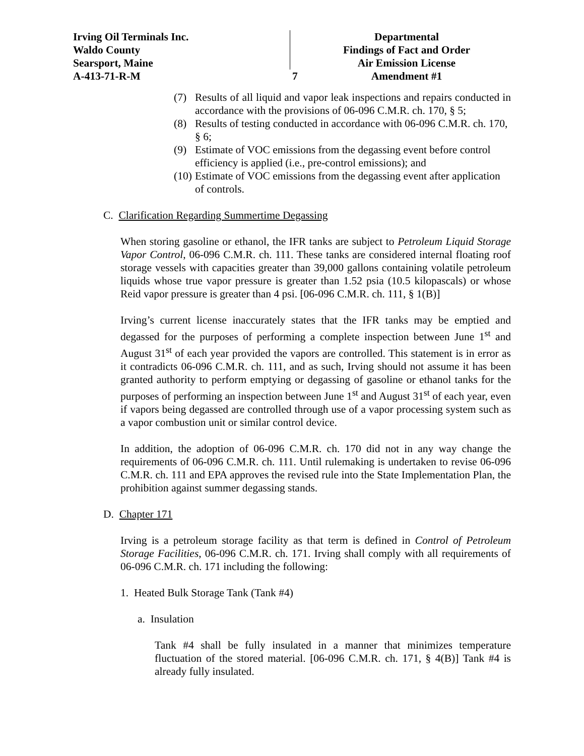Irving Oil Terminals Inc.
Waldo County
Searsport, Maine
A-413-71-R-M
7 Departmental
Findings of Fact and Order
Air Emission License
Amendment #1
(7) Results of all liquid and vapor leak inspections and repairs conducted in accordance with the provisions of 06-096 C.M.R. ch. 170, § 5;
(8) Results of testing conducted in accordance with 06-096 C.M.R. ch. 170, § 6;
(9) Estimate of VOC emissions from the degassing event before control efficiency is applied (i.e., pre-control emissions); and
(10) Estimate of VOC emissions from the degassing event after application of controls.
C. Clarification Regarding Summertime Degassing
When storing gasoline or ethanol, the IFR tanks are subject to Petroleum Liquid Storage Vapor Control, 06-096 C.M.R. ch. 111. These tanks are considered internal floating roof storage vessels with capacities greater than 39,000 gallons containing volatile petroleum liquids whose true vapor pressure is greater than 1.52 psia (10.5 kilopascals) or whose Reid vapor pressure is greater than 4 psi. [06-096 C.M.R. ch. 111, § 1(B)]
Irving’s current license inaccurately states that the IFR tanks may be emptied and degassed for the purposes of performing a complete inspection between June 1<sup>st</sup> and August 31<sup>st</sup> of each year provided the vapors are controlled. This statement is in error as it contradicts 06-096 C.M.R. ch. 111, and as such, Irving should not assume it has been granted authority to perform emptying or degassing of gasoline or ethanol tanks for the purposes of performing an inspection between June 1<sup>st</sup> and August 31<sup>st</sup> of each year, even if vapors being degassed are controlled through use of a vapor processing system such as a vapor combustion unit or similar control device.
In addition, the adoption of 06-096 C.M.R. ch. 170 did not in any way change the requirements of 06-096 C.M.R. ch. 111. Until rulemaking is undertaken to revise 06-096 C.M.R. ch. 111 and EPA approves the revised rule into the State Implementation Plan, the prohibition against summer degassing stands.
D. Chapter 171
Irving is a petroleum storage facility as that term is defined in Control of Petroleum Storage Facilities, 06-096 C.M.R. ch. 171. Irving shall comply with all requirements of 06-096 C.M.R. ch. 171 including the following:
1. Heated Bulk Storage Tank (Tank #4)
a. Insulation
Tank #4 shall be fully insulated in a manner that minimizes temperature fluctuation of the stored material. [06-096 C.M.R. ch. 171, § 4(B)] Tank #4 is already fully insulated.